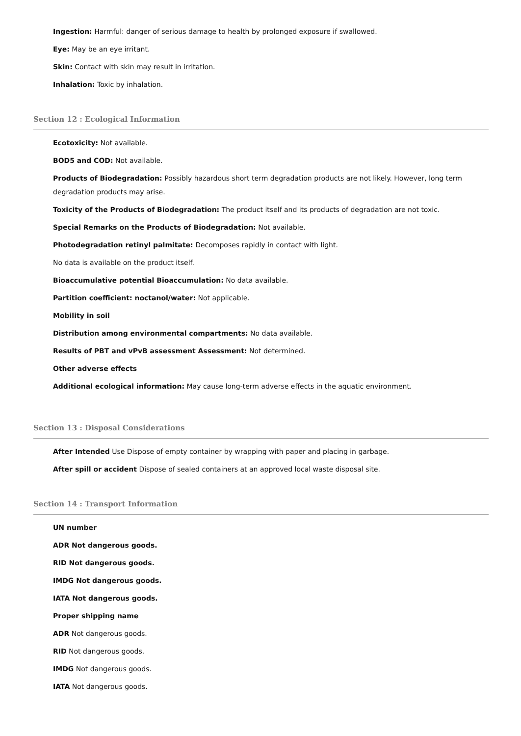Ingestion: Harmful: danger of serious damage to health by prolonged exposure if swallowed.
Eye: May be an eye irritant.
Skin: Contact with skin may result in irritation.
Inhalation: Toxic by inhalation.
Section 12 : Ecological Information
Ecotoxicity: Not available.
BOD5 and COD: Not available.
Products of Biodegradation: Possibly hazardous short term degradation products are not likely. However, long term degradation products may arise.
Toxicity of the Products of Biodegradation: The product itself and its products of degradation are not toxic.
Special Remarks on the Products of Biodegradation: Not available.
Photodegradation retinyl palmitate: Decomposes rapidly in contact with light.
No data is available on the product itself.
Bioaccumulative potential Bioaccumulation: No data available.
Partition coefficient: noctanol/water: Not applicable.
Mobility in soil
Distribution among environmental compartments: No data available.
Results of PBT and vPvB assessment Assessment: Not determined.
Other adverse effects
Additional ecological information: May cause long-term adverse effects in the aquatic environment.
Section 13 : Disposal Considerations
After Intended Use Dispose of empty container by wrapping with paper and placing in garbage.
After spill or accident Dispose of sealed containers at an approved local waste disposal site.
Section 14 : Transport Information
UN number
ADR Not dangerous goods.
RID Not dangerous goods.
IMDG Not dangerous goods.
IATA Not dangerous goods.
Proper shipping name
ADR Not dangerous goods.
RID Not dangerous goods.
IMDG Not dangerous goods.
IATA Not dangerous goods.